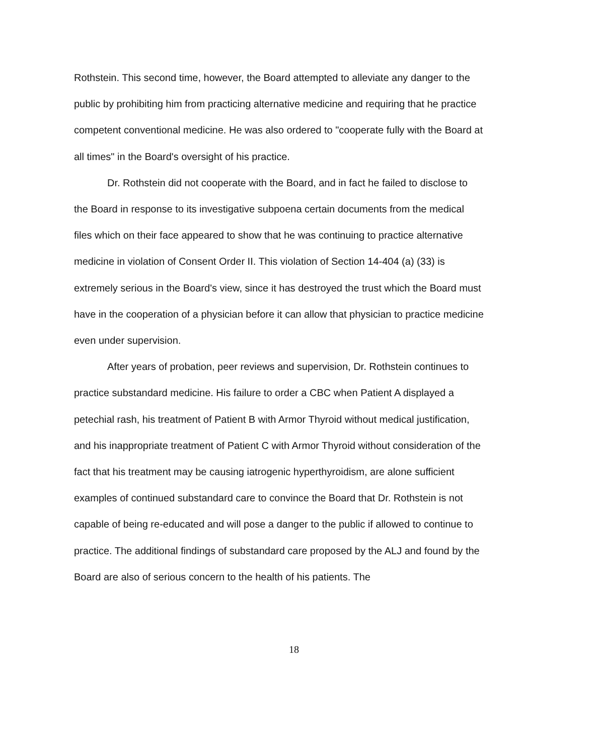Rothstein. This second time, however, the Board attempted to alleviate any danger to the public by prohibiting him from practicing alternative medicine and requiring that he practice competent conventional medicine. He was also ordered to "cooperate fully with the Board at all times" in the Board's oversight of his practice.
Dr. Rothstein did not cooperate with the Board, and in fact he failed to disclose to the Board in response to its investigative subpoena certain documents from the medical files which on their face appeared to show that he was continuing to practice alternative medicine in violation of Consent Order II. This violation of Section 14-404 (a) (33) is extremely serious in the Board's view, since it has destroyed the trust which the Board must have in the cooperation of a physician before it can allow that physician to practice medicine even under supervision.
After years of probation, peer reviews and supervision, Dr. Rothstein continues to practice substandard medicine. His failure to order a CBC when Patient A displayed a petechial rash, his treatment of Patient B with Armor Thyroid without medical justification, and his inappropriate treatment of Patient C with Armor Thyroid without consideration of the fact that his treatment may be causing iatrogenic hyperthyroidism, are alone sufficient examples of continued substandard care to convince the Board that Dr. Rothstein is not capable of being re-educated and will pose a danger to the public if allowed to continue to practice. The additional findings of substandard care proposed by the ALJ and found by the Board are also of serious concern to the health of his patients. The
18